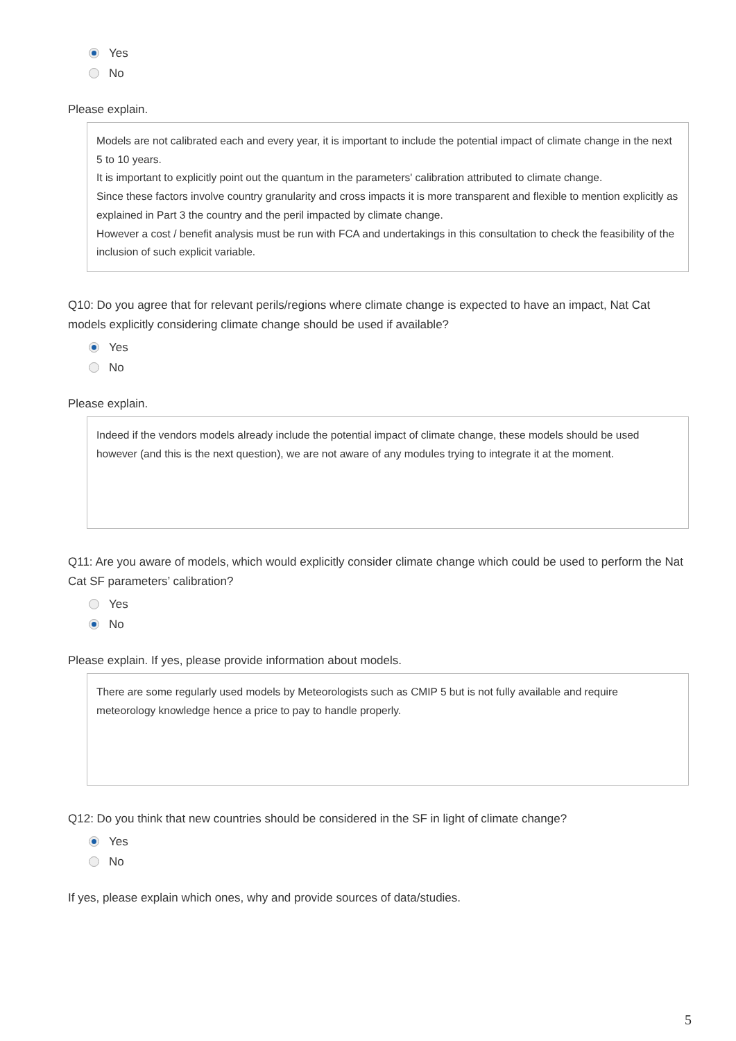Yes
No
Please explain.
Models are not calibrated each and every year, it is important to include the potential impact of climate change in the next 5 to 10 years.
It is important to explicitly point out the quantum in the parameters' calibration attributed to climate change.
Since these factors involve country granularity and cross impacts it is more transparent and flexible to mention explicitly as explained in Part 3 the country and the peril impacted by climate change.
However a cost / benefit analysis must be run with FCA and undertakings in this consultation to check the feasibility of the inclusion of such explicit variable.
Q10: Do you agree that for relevant perils/regions where climate change is expected to have an impact, Nat Cat models explicitly considering climate change should be used if available?
Yes
No
Please explain.
Indeed if the vendors models already include the potential impact of climate change, these models should be used however (and this is the next question), we are not aware of any modules trying to integrate it at the moment.
Q11: Are you aware of models, which would explicitly consider climate change which could be used to perform the Nat Cat SF parameters’ calibration?
Yes
No
Please explain. If yes, please provide information about models.
There are some regularly used models by Meteorologists such as CMIP 5 but is not fully available and require meteorology knowledge hence a price to pay to handle properly.
Q12: Do you think that new countries should be considered in the SF in light of climate change?
Yes
No
If yes, please explain which ones, why and provide sources of data/studies.
5